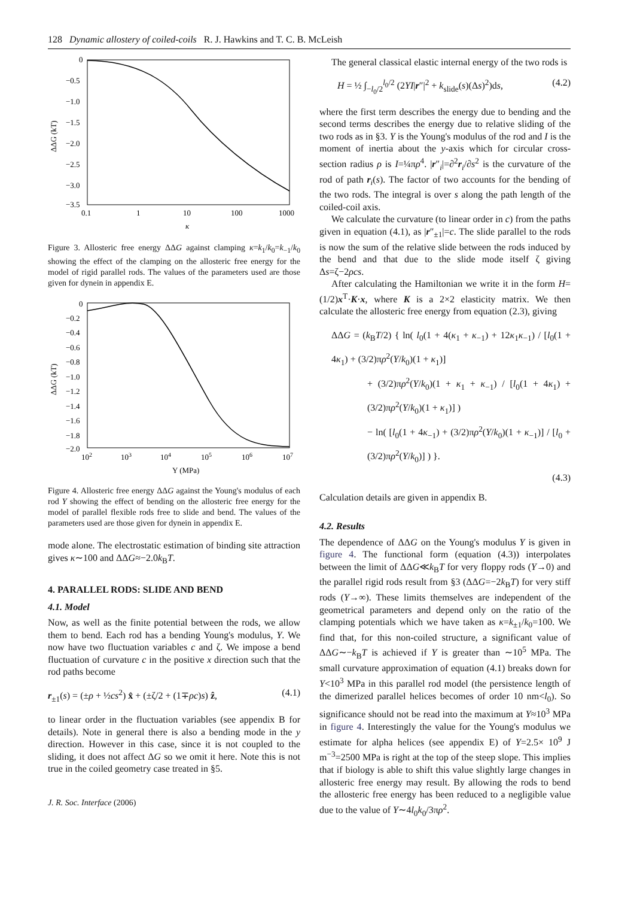128 Dynamic allostery of coiled-coils R. J. Hawkins and T. C. B. McLeish
0
−0.5
−1.0
−1.5
−2.0
−2.5
−3.0
−3.5
0.1
1
10
100
1000
κ
ΔΔG (kT)
Figure 3. Allosteric free energy ΔΔG against clamping κ=k<sub>1</sub>/k<sub>0</sub>=k<sub>−1</sub>/k<sub>0</sub> showing the effect of the clamping on the allosteric free energy for the model of rigid parallel rods. The values of the parameters used are those given for dynein in appendix E.
0
−0.2
−0.4
−0.6
−0.8
−1.0
−1.2
−1.4
−1.6
−1.8
−2.0
102
103
104
105
106
107
Y (MPa)
ΔΔG (kT)
Figure 4. Allosteric free energy ΔΔG against the Young's modulus of each rod Y showing the effect of bending on the allosteric free energy for the model of parallel flexible rods free to slide and bend. The values of the parameters used are those given for dynein in appendix E.
mode alone. The electrostatic estimation of binding site attraction gives κ∼100 and ΔΔG≈−2.0k<sub>B</sub>T.
4. PARALLEL RODS: SLIDE AND BEND
4.1. Model
Now, as well as the finite potential between the rods, we allow them to bend. Each rod has a bending Young's modulus, Y. We now have two fluctuation variables c and ζ. We impose a bend fluctuation of curvature c in the positive x direction such that the rod paths become
r<sub>±1</sub>(s) = (±ρ + ½cs<sup>2</sup>) x̂ + (±ζ/2 + (1∓ρc)s) ẑ, (4.1)
to linear order in the fluctuation variables (see appendix B for details). Note in general there is also a bending mode in the y direction. However in this case, since it is not coupled to the sliding, it does not affect ΔG so we omit it here. Note this is not true in the coiled geometry case treated in §5.
J. R. Soc. Interface (2006)
The general classical elastic internal energy of the two rods is
H = ½ ∫<sub>−l<sub>0</sub>/2</sub><sup>l<sub>0</sub>/2</sup> (2YI|r″|<sup>2</sup> + k<sub>slide</sub>(s)(Δs)<sup>2</sup>)ds, (4.2)
where the first term describes the energy due to bending and the second terms describes the energy due to relative sliding of the two rods as in §3. Y is the Young's modulus of the rod and I is the moment of inertia about the y-axis which for circular cross-section radius ρ is I=¼πρ<sup>4</sup>. |r″<sub>i</sub>|=∂<sup>2</sup>r<sub>i</sub>/∂s<sup>2</sup> is the curvature of the rod of path r<sub>i</sub>(s). The factor of two accounts for the bending of the two rods. The integral is over s along the path length of the coiled-coil axis.
We calculate the curvature (to linear order in c) from the paths given in equation (4.1), as |r″<sub>±1</sub>|=c. The slide parallel to the rods is now the sum of the relative slide between the rods induced by the bend and that due to the slide mode itself ζ giving Δs=ζ−2ρcs.
After calculating the Hamiltonian we write it in the form H=(1/2)x<sup>T</sup>·K·x, where K is a 2×2 elasticity matrix. We then calculate the allosteric free energy from equation (2.3), giving
ΔΔG = (k<sub>B</sub>T/2) { ln( l<sub>0</sub>(1 + 4(κ<sub>1</sub> + κ<sub>−1</sub>) + 12κ<sub>1</sub>κ<sub>−1</sub>) / [l<sub>0</sub>(1 + 4κ<sub>1</sub>) + (3/2)πρ<sup>2</sup>(Y/k<sub>0</sub>)(1 + κ<sub>1</sub>)]
+ (3/2)πρ<sup>2</sup>(Y/k<sub>0</sub>)(1 + κ<sub>1</sub> + κ<sub>−1</sub>) / [l<sub>0</sub>(1 + 4κ<sub>1</sub>) + (3/2)πρ<sup>2</sup>(Y/k<sub>0</sub>)(1 + κ<sub>1</sub>)] )
− ln( [l<sub>0</sub>(1 + 4κ<sub>−1</sub>) + (3/2)πρ<sup>2</sup>(Y/k<sub>0</sub>)(1 + κ<sub>−1</sub>)] / [l<sub>0</sub> + (3/2)πρ<sup>2</sup>(Y/k<sub>0</sub>)] ) }.
(4.3)
Calculation details are given in appendix B.
4.2. Results
The dependence of ΔΔG on the Young's modulus Y is given in figure 4. The functional form (equation (4.3)) interpolates between the limit of ΔΔG≪k<sub>B</sub>T for very floppy rods (Y→0) and the parallel rigid rods result from §3 (ΔΔG=−2k<sub>B</sub>T) for very stiff rods (Y→∞). These limits themselves are independent of the geometrical parameters and depend only on the ratio of the clamping potentials which we have taken as κ=k<sub>±1</sub>/k<sub>0</sub>=100. We find that, for this non-coiled structure, a significant value of ΔΔG∼−k<sub>B</sub>T is achieved if Y is greater than ∼10<sup>5</sup> MPa. The small curvature approximation of equation (4.1) breaks down for Y<10<sup>3</sup> MPa in this parallel rod model (the persistence length of the dimerized parallel helices becomes of order 10 nm<l<sub>0</sub>). So significance should not be read into the maximum at Y≈10<sup>3</sup> MPa in figure 4. Interestingly the value for the Young's modulus we estimate for alpha helices (see appendix E) of Y=2.5× 10<sup>9</sup> J m<sup>−3</sup>=2500 MPa is right at the top of the steep slope. This implies that if biology is able to shift this value slightly large changes in allosteric free energy may result. By allowing the rods to bend the allosteric free energy has been reduced to a negligible value due to the value of Y∼4l<sub>0</sub>k<sub>0</sub>/3πρ<sup>2</sup>.